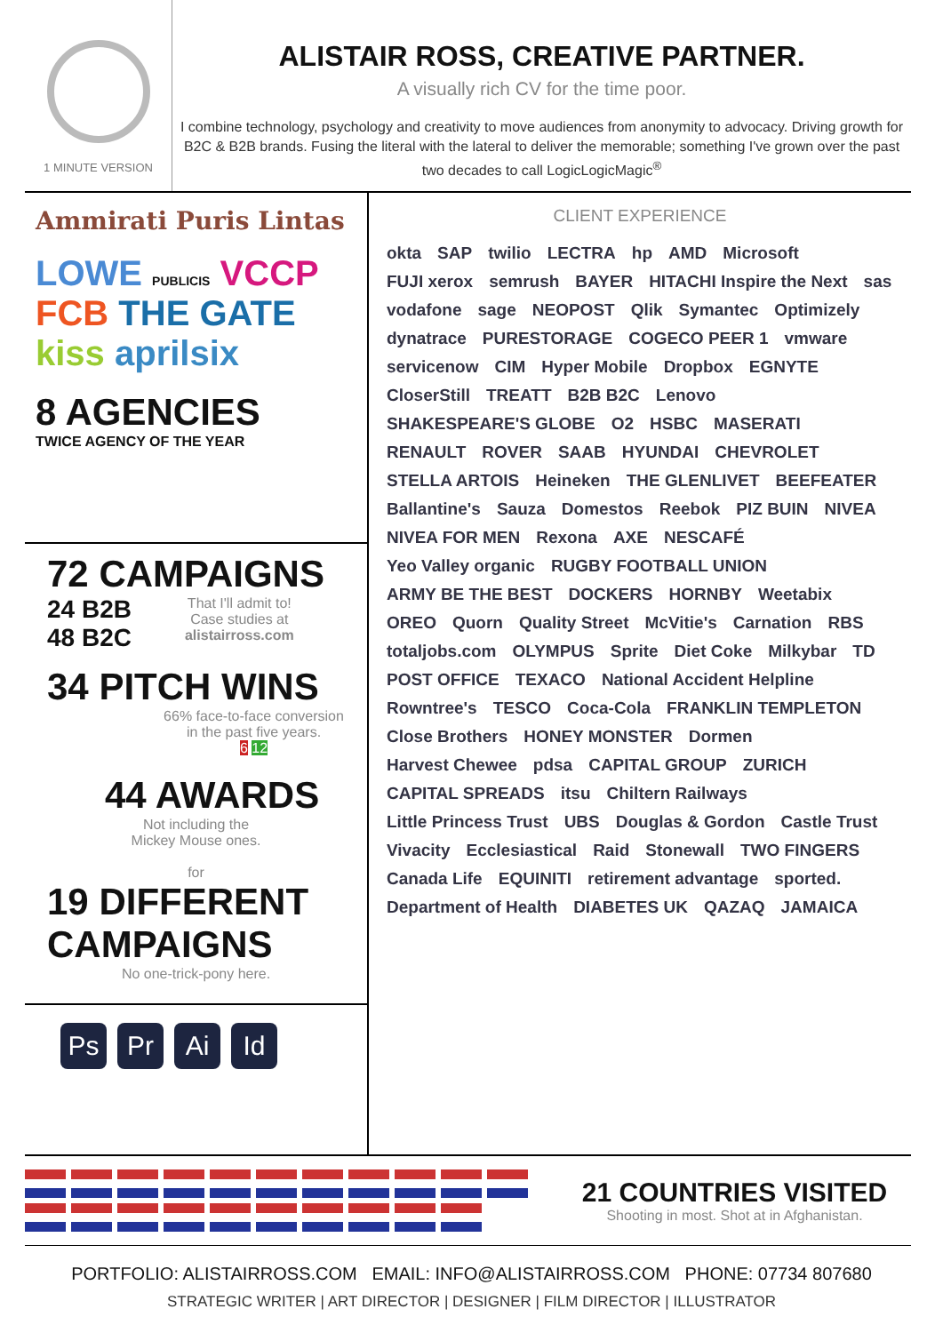1 MINUTE VERSION
ALISTAIR ROSS, CREATIVE PARTNER.
A visually rich CV for the time poor.
I combine technology, psychology and creativity to move audiences from anonymity to advocacy. Driving growth for B2C & B2B brands. Fusing the literal with the lateral to deliver the memorable; something I've grown over the past two decades to call LogicLogicMagic<sup>®</sup>
Ammirati Puris Lintas
LOWE PUBLICIS VCCP
FCB THE GATE
kiss aprilsix
8 AGENCIES
TWICE AGENCY OF THE YEAR
72 CAMPAIGNS
24 B2B
48 B2C
That I'll admit to!
Case studies at
alistairross.com
34 PITCH WINS
66% face-to-face conversion in the past five years.
6 12
44 AWARDS
Not including the
Mickey Mouse ones.
for
19 DIFFERENT
CAMPAIGNS
No one-trick-pony here.
Ps Pr Ai Id
CLIENT EXPERIENCE
okta SAP twilio LECTRA hp AMD Microsoft FUJI xerox semrush BAYER HITACHI Inspire the Next sas vodafone sage NEOPOST Qlik Symantec Optimizely dynatrace PURESTORAGE COGECO PEER 1 vmware servicenow CIM Hyper Mobile Dropbox EGNYTE CloserStill TREATT B2B B2C Lenovo SHAKESPEARE'S GLOBE O2 HSBC MASERATI RENAULT ROVER SAAB HYUNDAI CHEVROLET STELLA ARTOIS Heineken THE GLENLIVET BEEFEATER Ballantine's Sauza Domestos Reebok PIZ BUIN NIVEA NIVEA FOR MEN Rexona AXE NESCAFÉ Yeo Valley organic RUGBY FOOTBALL UNION ARMY BE THE BEST DOCKERS HORNBY Weetabix OREO Quorn Quality Street McVitie's Carnation RBS totaljobs.com OLYMPUS Sprite Diet Coke Milkybar TD POST OFFICE TEXACO National Accident Helpline Rowntree's TESCO Coca-Cola FRANKLIN TEMPLETON Close Brothers HONEY MONSTER Dormen Harvest Chewee pdsa CAPITAL GROUP ZURICH CAPITAL SPREADS itsu Chiltern Railways Little Princess Trust UBS Douglas & Gordon Castle Trust Vivacity Ecclesiastical Raid Stonewall TWO FINGERS Canada Life EQUINITI retirement advantage sported. Department of Health DIABETES UK QAZAQ JAMAICA
21 COUNTRIES VISITED
Shooting in most. Shot at in Afghanistan.
PORTFOLIO: ALISTAIRROSS.COM EMAIL: INFO@ALISTAIRROSS.COM PHONE: 07734 807680
STRATEGIC WRITER | ART DIRECTOR | DESIGNER | FILM DIRECTOR | ILLUSTRATOR